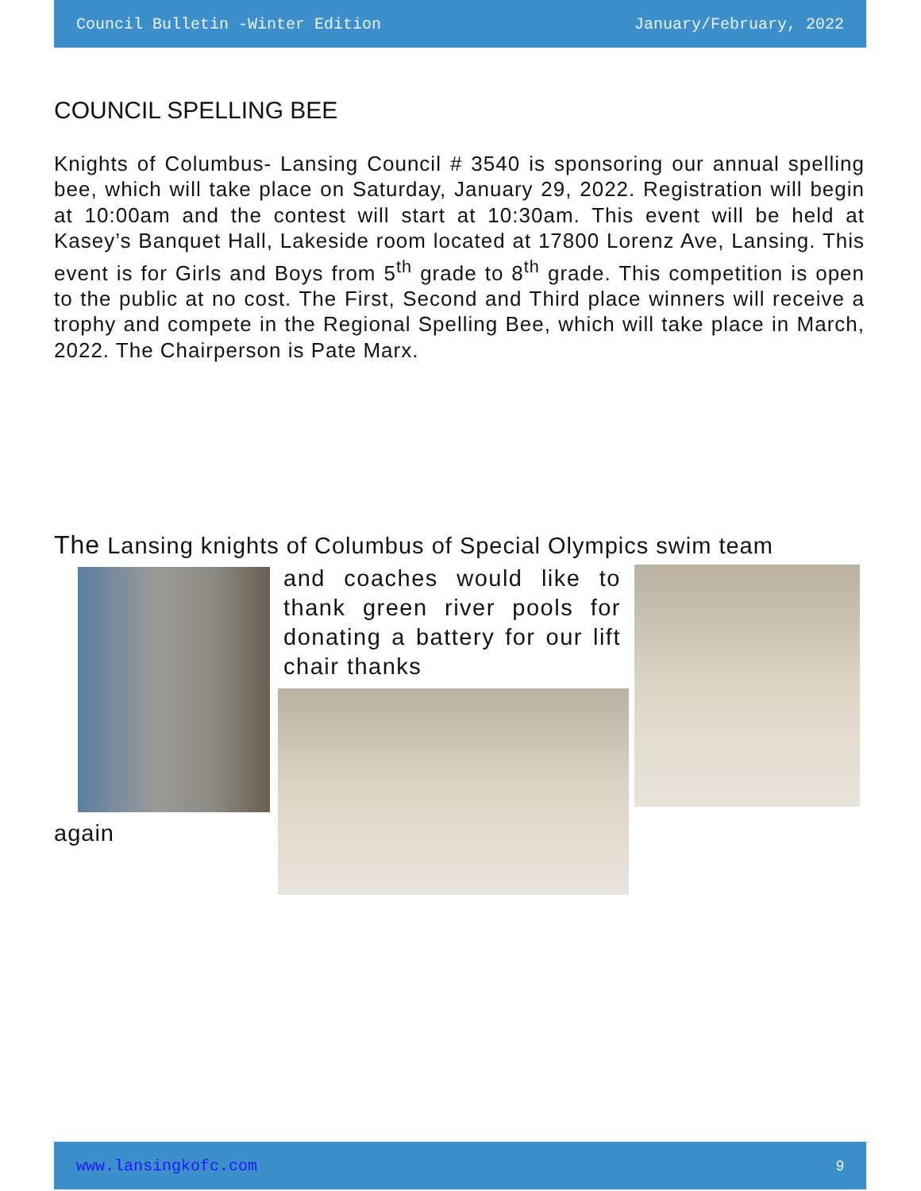Council Bulletin -Winter Edition January/February, 2022
COUNCIL SPELLING BEE
Knights of Columbus- Lansing Council # 3540 is sponsoring our annual spelling bee, which will take place on Saturday, January 29, 2022. Registration will begin at 10:00am and the contest will start at 10:30am. This event will be held at Kasey’s Banquet Hall, Lakeside room located at 17800 Lorenz Ave, Lansing. This event is for Girls and Boys from 5<sup>th</sup> grade to 8<sup>th</sup> grade. This competition is open to the public at no cost. The First, Second and Third place winners will receive a trophy and compete in the Regional Spelling Bee, which will take place in March, 2022. The Chairperson is Pate Marx.
The Lansing knights of Columbus of Special Olympics swim team
and coaches would like to thank green river pools for donating a battery for our lift chair thanks
again
www.lansingkofc.com 9